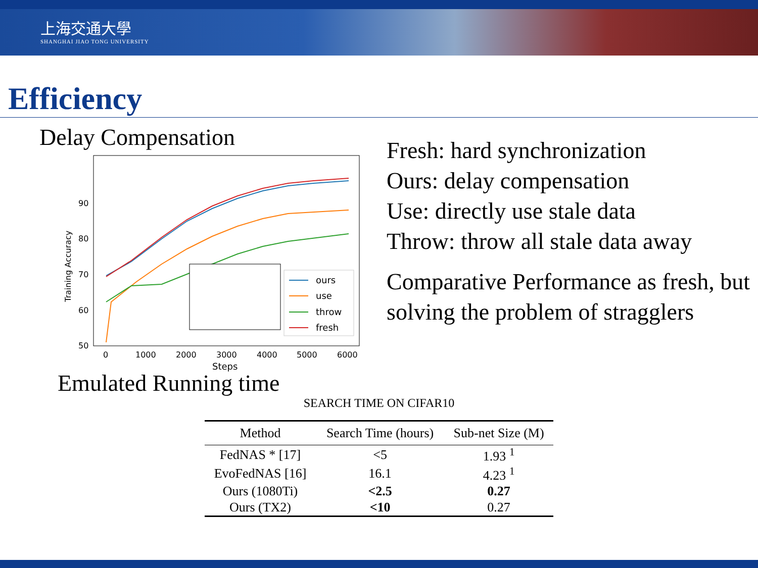上海交通大學
SHANGHAI JIAO TONG UNIVERSITY
Efficiency
Delay Compensation
Training Accuracy
90
80
70
60
50
0
1000
2000
3000
4000
5000
6000
Steps
ours
use
throw
fresh
Fresh: hard synchronization
Ours: delay compensation
Use: directly use stale data
Throw: throw all stale data away
Comparative Performance as fresh, but solving the problem of stragglers
Emulated Running time
SEARCH TIME ON CIFAR10
| Method | Search Time (hours) | Sub-net Size (M) |
| --- | --- | --- |
| FedNAS * [17] | <5 | 1.93 <sup>1</sup> |
| EvoFedNAS [16] | 16.1 | 4.23 <sup>1</sup> |
| Ours (1080Ti) | <2.5 | 0.27 |
| Ours (TX2) | <10 | 0.27 |